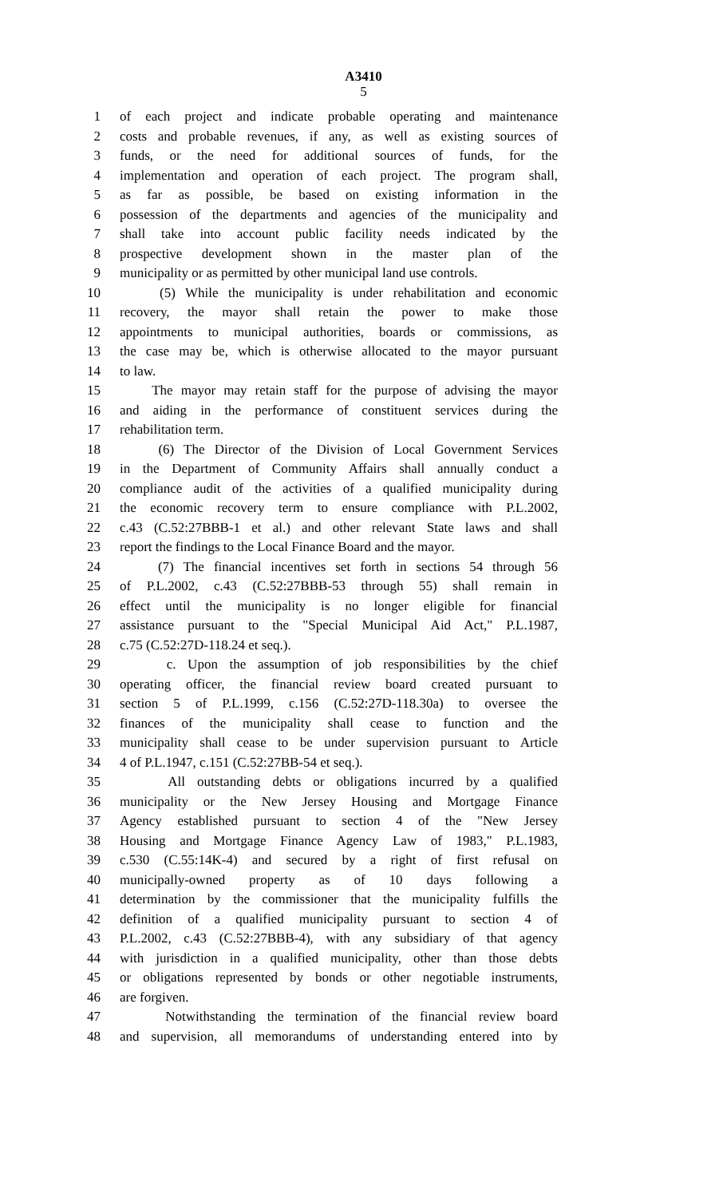A3410
5
1 of each project and indicate probable operating and maintenance
2 costs and probable revenues, if any, as well as existing sources of
3 funds, or the need for additional sources of funds, for the
4 implementation and operation of each project. The program shall,
5 as far as possible, be based on existing information in the
6 possession of the departments and agencies of the municipality and
7 shall take into account public facility needs indicated by the
8 prospective development shown in the master plan of the
9 municipality or as permitted by other municipal land use controls.
10 (5) While the municipality is under rehabilitation and economic
11 recovery, the mayor shall retain the power to make those
12 appointments to municipal authorities, boards or commissions, as
13 the case may be, which is otherwise allocated to the mayor pursuant
14 to law.
15 The mayor may retain staff for the purpose of advising the mayor
16 and aiding in the performance of constituent services during the
17 rehabilitation term.
18 (6) The Director of the Division of Local Government Services
19 in the Department of Community Affairs shall annually conduct a
20 compliance audit of the activities of a qualified municipality during
21 the economic recovery term to ensure compliance with P.L.2002,
22 c.43 (C.52:27BBB-1 et al.) and other relevant State laws and shall
23 report the findings to the Local Finance Board and the mayor.
24 (7) The financial incentives set forth in sections 54 through 56
25 of P.L.2002, c.43 (C.52:27BBB-53 through 55) shall remain in
26 effect until the municipality is no longer eligible for financial
27 assistance pursuant to the "Special Municipal Aid Act," P.L.1987,
28 c.75 (C.52:27D-118.24 et seq.).
29 c. Upon the assumption of job responsibilities by the chief
30 operating officer, the financial review board created pursuant to
31 section 5 of P.L.1999, c.156 (C.52:27D-118.30a) to oversee the
32 finances of the municipality shall cease to function and the
33 municipality shall cease to be under supervision pursuant to Article
34 4 of P.L.1947, c.151 (C.52:27BB-54 et seq.).
35 All outstanding debts or obligations incurred by a qualified
36 municipality or the New Jersey Housing and Mortgage Finance
37 Agency established pursuant to section 4 of the "New Jersey
38 Housing and Mortgage Finance Agency Law of 1983," P.L.1983,
39 c.530 (C.55:14K-4) and secured by a right of first refusal on
40 municipally-owned property as of 10 days following a
41 determination by the commissioner that the municipality fulfills the
42 definition of a qualified municipality pursuant to section 4 of
43 P.L.2002, c.43 (C.52:27BBB-4), with any subsidiary of that agency
44 with jurisdiction in a qualified municipality, other than those debts
45 or obligations represented by bonds or other negotiable instruments,
46 are forgiven.
47 Notwithstanding the termination of the financial review board
48 and supervision, all memorandums of understanding entered into by